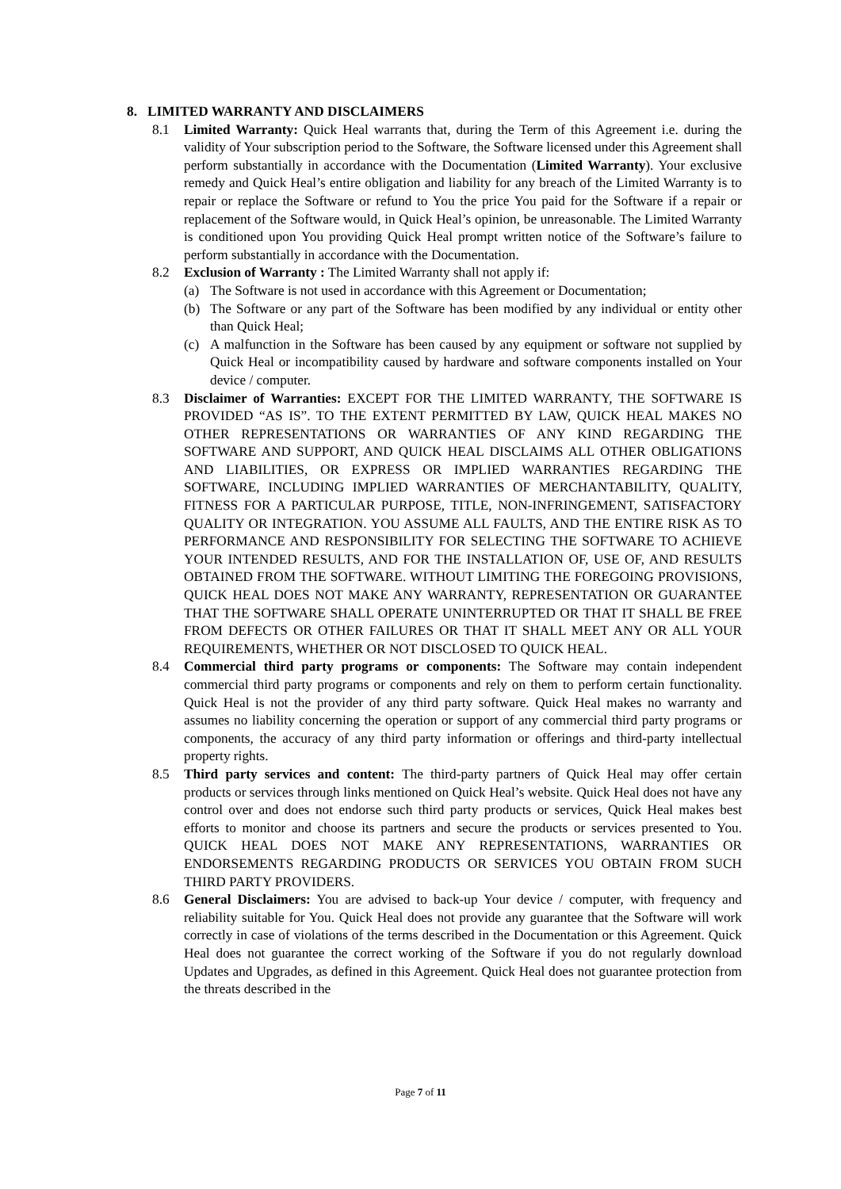8. LIMITED WARRANTY AND DISCLAIMERS
8.1 Limited Warranty: Quick Heal warrants that, during the Term of this Agreement i.e. during the validity of Your subscription period to the Software, the Software licensed under this Agreement shall perform substantially in accordance with the Documentation (Limited Warranty). Your exclusive remedy and Quick Heal’s entire obligation and liability for any breach of the Limited Warranty is to repair or replace the Software or refund to You the price You paid for the Software if a repair or replacement of the Software would, in Quick Heal’s opinion, be unreasonable. The Limited Warranty is conditioned upon You providing Quick Heal prompt written notice of the Software’s failure to perform substantially in accordance with the Documentation.
8.2 Exclusion of Warranty : The Limited Warranty shall not apply if:
(a) The Software is not used in accordance with this Agreement or Documentation;
(b) The Software or any part of the Software has been modified by any individual or entity other than Quick Heal;
(c) A malfunction in the Software has been caused by any equipment or software not supplied by Quick Heal or incompatibility caused by hardware and software components installed on Your device / computer.
8.3 Disclaimer of Warranties: EXCEPT FOR THE LIMITED WARRANTY, THE SOFTWARE IS PROVIDED “AS IS”. TO THE EXTENT PERMITTED BY LAW, QUICK HEAL MAKES NO OTHER REPRESENTATIONS OR WARRANTIES OF ANY KIND REGARDING THE SOFTWARE AND SUPPORT, AND QUICK HEAL DISCLAIMS ALL OTHER OBLIGATIONS AND LIABILITIES, OR EXPRESS OR IMPLIED WARRANTIES REGARDING THE SOFTWARE, INCLUDING IMPLIED WARRANTIES OF MERCHANTABILITY, QUALITY, FITNESS FOR A PARTICULAR PURPOSE, TITLE, NON-INFRINGEMENT, SATISFACTORY QUALITY OR INTEGRATION. YOU ASSUME ALL FAULTS, AND THE ENTIRE RISK AS TO PERFORMANCE AND RESPONSIBILITY FOR SELECTING THE SOFTWARE TO ACHIEVE YOUR INTENDED RESULTS, AND FOR THE INSTALLATION OF, USE OF, AND RESULTS OBTAINED FROM THE SOFTWARE. WITHOUT LIMITING THE FOREGOING PROVISIONS, QUICK HEAL DOES NOT MAKE ANY WARRANTY, REPRESENTATION OR GUARANTEE THAT THE SOFTWARE SHALL OPERATE UNINTERRUPTED OR THAT IT SHALL BE FREE FROM DEFECTS OR OTHER FAILURES OR THAT IT SHALL MEET ANY OR ALL YOUR REQUIREMENTS, WHETHER OR NOT DISCLOSED TO QUICK HEAL.
8.4 Commercial third party programs or components: The Software may contain independent commercial third party programs or components and rely on them to perform certain functionality. Quick Heal is not the provider of any third party software. Quick Heal makes no warranty and assumes no liability concerning the operation or support of any commercial third party programs or components, the accuracy of any third party information or offerings and third-party intellectual property rights.
8.5 Third party services and content: The third-party partners of Quick Heal may offer certain products or services through links mentioned on Quick Heal’s website. Quick Heal does not have any control over and does not endorse such third party products or services, Quick Heal makes best efforts to monitor and choose its partners and secure the products or services presented to You. QUICK HEAL DOES NOT MAKE ANY REPRESENTATIONS, WARRANTIES OR ENDORSEMENTS REGARDING PRODUCTS OR SERVICES YOU OBTAIN FROM SUCH THIRD PARTY PROVIDERS.
8.6 General Disclaimers: You are advised to back-up Your device / computer, with frequency and reliability suitable for You. Quick Heal does not provide any guarantee that the Software will work correctly in case of violations of the terms described in the Documentation or this Agreement. Quick Heal does not guarantee the correct working of the Software if you do not regularly download Updates and Upgrades, as defined in this Agreement. Quick Heal does not guarantee protection from the threats described in the
Page 7 of 11